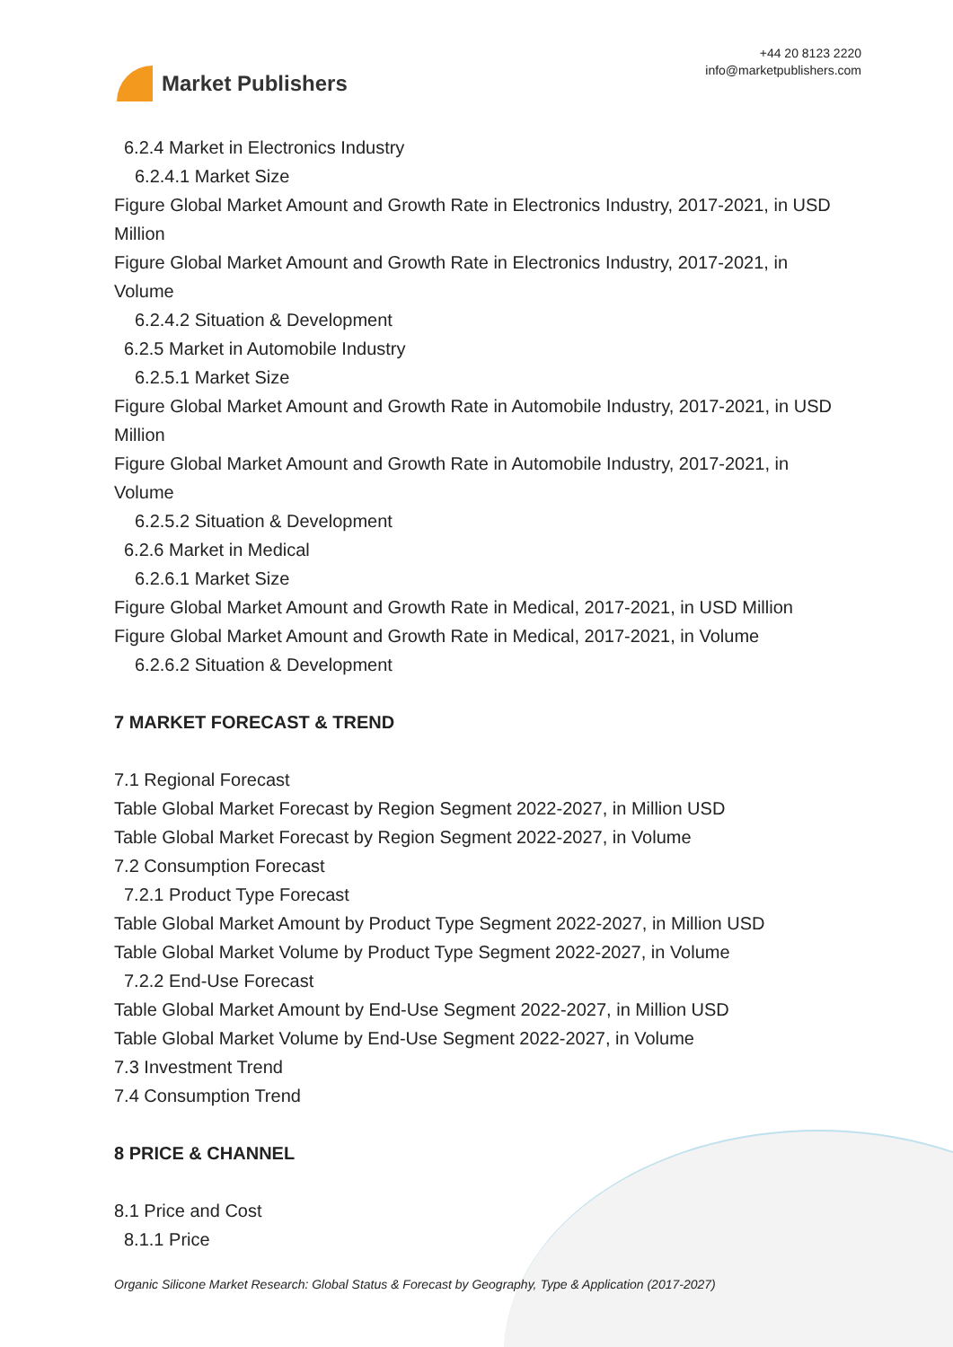Market Publishers
+44 20 8123 2220
info@marketpublishers.com
6.2.4 Market in Electronics Industry
6.2.4.1 Market Size
Figure Global Market Amount and Growth Rate in Electronics Industry, 2017-2021, in USD Million
Figure Global Market Amount and Growth Rate in Electronics Industry, 2017-2021, in Volume
6.2.4.2 Situation & Development
6.2.5 Market in Automobile Industry
6.2.5.1 Market Size
Figure Global Market Amount and Growth Rate in Automobile Industry, 2017-2021, in USD Million
Figure Global Market Amount and Growth Rate in Automobile Industry, 2017-2021, in Volume
6.2.5.2 Situation & Development
6.2.6 Market in Medical
6.2.6.1 Market Size
Figure Global Market Amount and Growth Rate in Medical, 2017-2021, in USD Million
Figure Global Market Amount and Growth Rate in Medical, 2017-2021, in Volume
6.2.6.2 Situation & Development
7 MARKET FORECAST & TREND
7.1 Regional Forecast
Table Global Market Forecast by Region Segment 2022-2027, in Million USD
Table Global Market Forecast by Region Segment 2022-2027, in Volume
7.2 Consumption Forecast
7.2.1 Product Type Forecast
Table Global Market Amount by Product Type Segment 2022-2027, in Million USD
Table Global Market Volume by Product Type Segment 2022-2027, in Volume
7.2.2 End-Use Forecast
Table Global Market Amount by End-Use Segment 2022-2027, in Million USD
Table Global Market Volume by End-Use Segment 2022-2027, in Volume
7.3 Investment Trend
7.4 Consumption Trend
8 PRICE & CHANNEL
8.1 Price and Cost
8.1.1 Price
Organic Silicone Market Research: Global Status & Forecast by Geography, Type & Application (2017-2027)